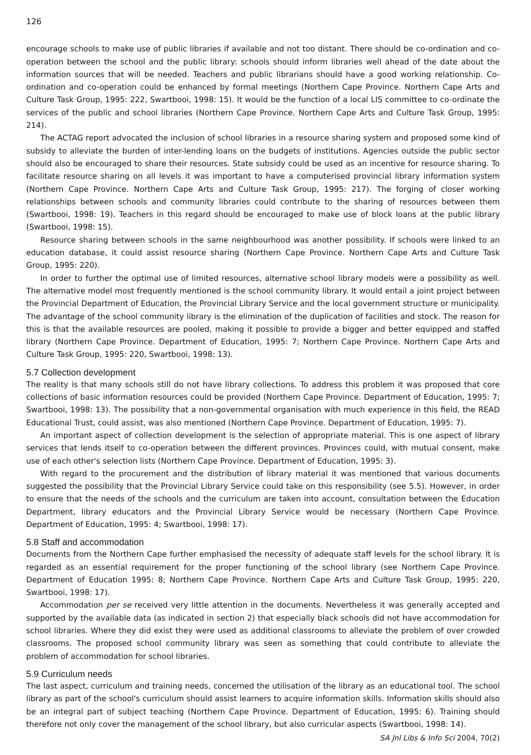126
encourage schools to make use of public libraries if available and not too distant. There should be co-ordination and co-operation between the school and the public library: schools should inform libraries well ahead of the date about the information sources that will be needed. Teachers and public librarians should have a good working relationship. Co-ordination and co-operation could be enhanced by formal meetings (Northern Cape Province. Northern Cape Arts and Culture Task Group, 1995: 222, Swartbooi, 1998: 15). It would be the function of a local LIS committee to co-ordinate the services of the public and school libraries (Northern Cape Province. Northern Cape Arts and Culture Task Group, 1995: 214).
The ACTAG report advocated the inclusion of school libraries in a resource sharing system and proposed some kind of subsidy to alleviate the burden of inter-lending loans on the budgets of institutions. Agencies outside the public sector should also be encouraged to share their resources. State subsidy could be used as an incentive for resource sharing. To facilitate resource sharing on all levels it was important to have a computerised provincial library information system (Northern Cape Province. Northern Cape Arts and Culture Task Group, 1995: 217). The forging of closer working relationships between schools and community libraries could contribute to the sharing of resources between them (Swartbooi, 1998: 19). Teachers in this regard should be encouraged to make use of block loans at the public library (Swartbooi, 1998: 15).
Resource sharing between schools in the same neighbourhood was another possibility. If schools were linked to an education database, it could assist resource sharing (Northern Cape Province. Northern Cape Arts and Culture Task Group, 1995: 220).
In order to further the optimal use of limited resources, alternative school library models were a possibility as well. The alternative model most frequently mentioned is the school community library. It would entail a joint project between the Provincial Department of Education, the Provincial Library Service and the local government structure or municipality. The advantage of the school community library is the elimination of the duplication of facilities and stock. The reason for this is that the available resources are pooled, making it possible to provide a bigger and better equipped and staffed library (Northern Cape Province. Department of Education, 1995: 7; Northern Cape Province. Northern Cape Arts and Culture Task Group, 1995: 220, Swartbooi, 1998: 13).
5.7 Collection development
The reality is that many schools still do not have library collections. To address this problem it was proposed that core collections of basic information resources could be provided (Northern Cape Province. Department of Education, 1995: 7; Swartbooi, 1998: 13). The possibility that a non-governmental organisation with much experience in this field, the READ Educational Trust, could assist, was also mentioned (Northern Cape Province. Department of Education, 1995: 7).
An important aspect of collection development is the selection of appropriate material. This is one aspect of library services that lends itself to co-operation between the different provinces. Provinces could, with mutual consent, make use of each other's selection lists (Northern Cape Province. Department of Education, 1995: 3).
With regard to the procurement and the distribution of library material it was mentioned that various documents suggested the possibility that the Provincial Library Service could take on this responsibility (see 5.5). However, in order to ensure that the needs of the schools and the curriculum are taken into account, consultation between the Education Department, library educators and the Provincial Library Service would be necessary (Northern Cape Province. Department of Education, 1995: 4; Swartbooi, 1998: 17).
5.8 Staff and accommodation
Documents from the Northern Cape further emphasised the necessity of adequate staff levels for the school library. It is regarded as an essential requirement for the proper functioning of the school library (see Northern Cape Province. Department of Education 1995: 8; Northern Cape Province. Northern Cape Arts and Culture Task Group, 1995: 220, Swartbooi, 1998: 17).
Accommodation per se received very little attention in the documents. Nevertheless it was generally accepted and supported by the available data (as indicated in section 2) that especially black schools did not have accommodation for school libraries. Where they did exist they were used as additional classrooms to alleviate the problem of over crowded classrooms. The proposed school community library was seen as something that could contribute to alleviate the problem of accommodation for school libraries.
5.9 Curriculum needs
The last aspect, curriculum and training needs, concerned the utilisation of the library as an educational tool. The school library as part of the school's curriculum should assist learners to acquire information skills. Information skills should also be an integral part of subject teaching (Northern Cape Province. Department of Education, 1995: 6). Training should therefore not only cover the management of the school library, but also curricular aspects (Swartbooi, 1998: 14).
SA Jnl Libs & Info Sci 2004, 70(2)